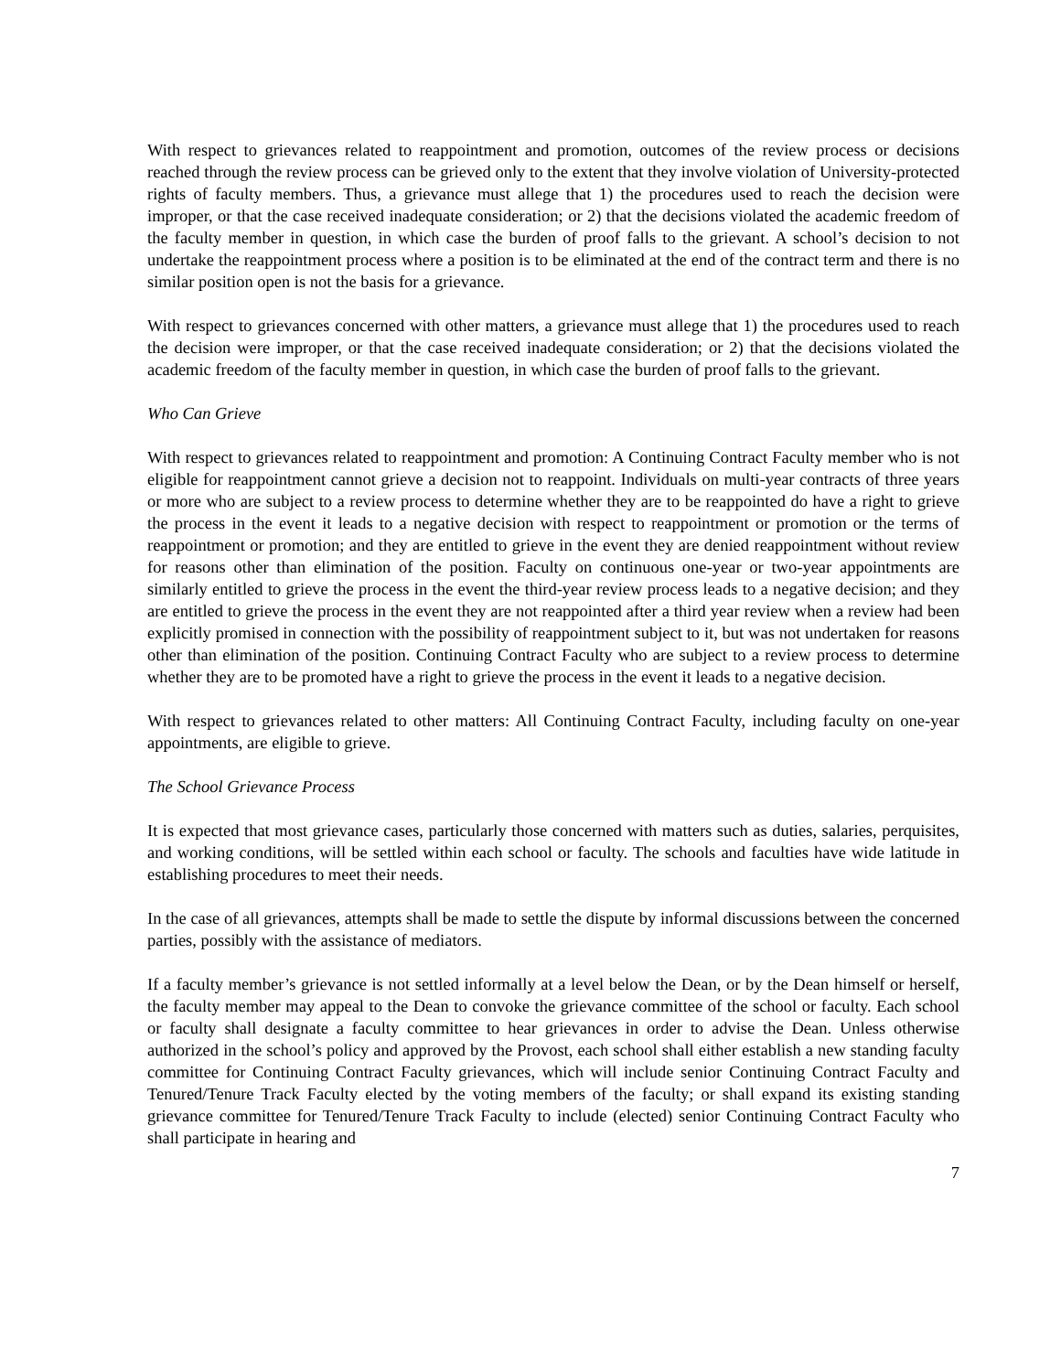With respect to grievances related to reappointment and promotion, outcomes of the review process or decisions reached through the review process can be grieved only to the extent that they involve violation of University-protected rights of faculty members. Thus, a grievance must allege that 1) the procedures used to reach the decision were improper, or that the case received inadequate consideration; or 2) that the decisions violated the academic freedom of the faculty member in question, in which case the burden of proof falls to the grievant. A school’s decision to not undertake the reappointment process where a position is to be eliminated at the end of the contract term and there is no similar position open is not the basis for a grievance.
With respect to grievances concerned with other matters, a grievance must allege that 1) the procedures used to reach the decision were improper, or that the case received inadequate consideration; or 2) that the decisions violated the academic freedom of the faculty member in question, in which case the burden of proof falls to the grievant.
Who Can Grieve
With respect to grievances related to reappointment and promotion: A Continuing Contract Faculty member who is not eligible for reappointment cannot grieve a decision not to reappoint. Individuals on multi-year contracts of three years or more who are subject to a review process to determine whether they are to be reappointed do have a right to grieve the process in the event it leads to a negative decision with respect to reappointment or promotion or the terms of reappointment or promotion; and they are entitled to grieve in the event they are denied reappointment without review for reasons other than elimination of the position. Faculty on continuous one-year or two-year appointments are similarly entitled to grieve the process in the event the third-year review process leads to a negative decision; and they are entitled to grieve the process in the event they are not reappointed after a third year review when a review had been explicitly promised in connection with the possibility of reappointment subject to it, but was not undertaken for reasons other than elimination of the position. Continuing Contract Faculty who are subject to a review process to determine whether they are to be promoted have a right to grieve the process in the event it leads to a negative decision.
With respect to grievances related to other matters: All Continuing Contract Faculty, including faculty on one-year appointments, are eligible to grieve.
The School Grievance Process
It is expected that most grievance cases, particularly those concerned with matters such as duties, salaries, perquisites, and working conditions, will be settled within each school or faculty. The schools and faculties have wide latitude in establishing procedures to meet their needs.
In the case of all grievances, attempts shall be made to settle the dispute by informal discussions between the concerned parties, possibly with the assistance of mediators.
If a faculty member’s grievance is not settled informally at a level below the Dean, or by the Dean himself or herself, the faculty member may appeal to the Dean to convoke the grievance committee of the school or faculty. Each school or faculty shall designate a faculty committee to hear grievances in order to advise the Dean. Unless otherwise authorized in the school’s policy and approved by the Provost, each school shall either establish a new standing faculty committee for Continuing Contract Faculty grievances, which will include senior Continuing Contract Faculty and Tenured/Tenure Track Faculty elected by the voting members of the faculty; or shall expand its existing standing grievance committee for Tenured/Tenure Track Faculty to include (elected) senior Continuing Contract Faculty who shall participate in hearing and
7